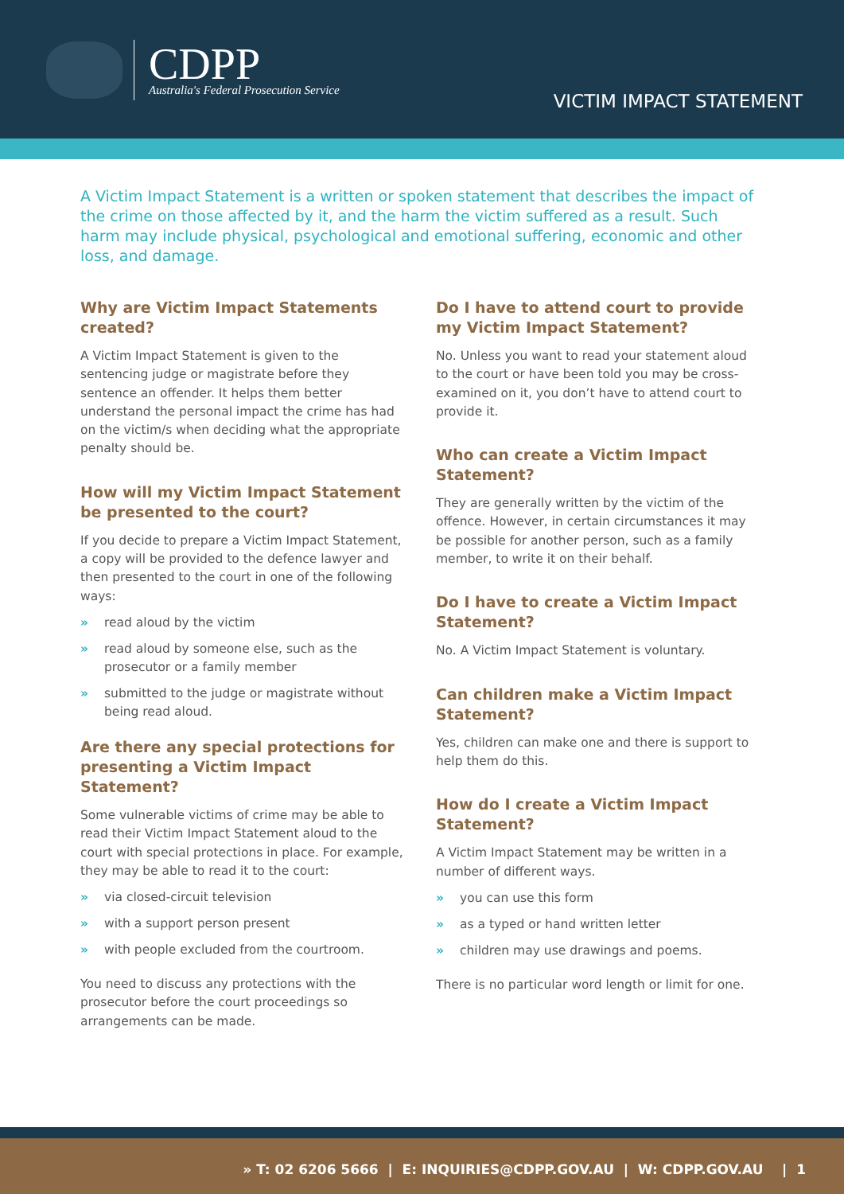CDPP
Australia's Federal Prosecution Service
VICTIM IMPACT STATEMENT
A Victim Impact Statement is a written or spoken statement that describes the impact of the crime on those affected by it, and the harm the victim suffered as a result. Such harm may include physical, psychological and emotional suffering, economic and other loss, and damage.
Why are Victim Impact Statements created?
A Victim Impact Statement is given to the sentencing judge or magistrate before they sentence an offender. It helps them better understand the personal impact the crime has had on the victim/s when deciding what the appropriate penalty should be.
How will my Victim Impact Statement be presented to the court?
If you decide to prepare a Victim Impact Statement, a copy will be provided to the defence lawyer and then presented to the court in one of the following ways:
» read aloud by the victim
» read aloud by someone else, such as the prosecutor or a family member
» submitted to the judge or magistrate without being read aloud.
Are there any special protections for presenting a Victim Impact Statement?
Some vulnerable victims of crime may be able to read their Victim Impact Statement aloud to the court with special protections in place. For example, they may be able to read it to the court:
» via closed-circuit television
» with a support person present
» with people excluded from the courtroom.
You need to discuss any protections with the prosecutor before the court proceedings so arrangements can be made.
Do I have to attend court to provide my Victim Impact Statement?
No. Unless you want to read your statement aloud to the court or have been told you may be cross-examined on it, you don’t have to attend court to provide it.
Who can create a Victim Impact Statement?
They are generally written by the victim of the offence. However, in certain circumstances it may be possible for another person, such as a family member, to write it on their behalf.
Do I have to create a Victim Impact Statement?
No. A Victim Impact Statement is voluntary.
Can children make a Victim Impact Statement?
Yes, children can make one and there is support to help them do this.
How do I create a Victim Impact Statement?
A Victim Impact Statement may be written in a number of different ways.
» you can use this form
» as a typed or hand written letter
» children may use drawings and poems.
There is no particular word length or limit for one.
» T: 02 6206 5666 | E: INQUIRIES@CDPP.GOV.AU | W: CDPP.GOV.AU | 1